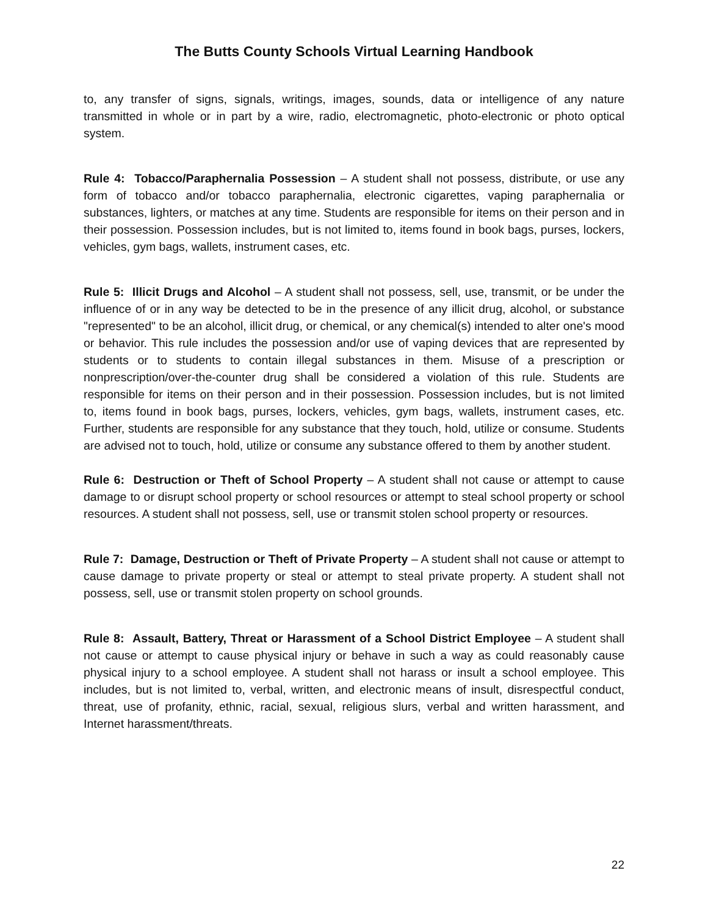The Butts County Schools Virtual Learning Handbook
to, any transfer of signs, signals, writings, images, sounds, data or intelligence of any nature transmitted in whole or in part by a wire, radio, electromagnetic, photo-electronic or photo optical system.
Rule 4: Tobacco/Paraphernalia Possession – A student shall not possess, distribute, or use any form of tobacco and/or tobacco paraphernalia, electronic cigarettes, vaping paraphernalia or substances, lighters, or matches at any time. Students are responsible for items on their person and in their possession. Possession includes, but is not limited to, items found in book bags, purses, lockers, vehicles, gym bags, wallets, instrument cases, etc.
Rule 5: Illicit Drugs and Alcohol – A student shall not possess, sell, use, transmit, or be under the influence of or in any way be detected to be in the presence of any illicit drug, alcohol, or substance "represented" to be an alcohol, illicit drug, or chemical, or any chemical(s) intended to alter one's mood or behavior. This rule includes the possession and/or use of vaping devices that are represented by students or to students to contain illegal substances in them. Misuse of a prescription or nonprescription/over-the-counter drug shall be considered a violation of this rule. Students are responsible for items on their person and in their possession. Possession includes, but is not limited to, items found in book bags, purses, lockers, vehicles, gym bags, wallets, instrument cases, etc. Further, students are responsible for any substance that they touch, hold, utilize or consume. Students are advised not to touch, hold, utilize or consume any substance offered to them by another student.
Rule 6: Destruction or Theft of School Property – A student shall not cause or attempt to cause damage to or disrupt school property or school resources or attempt to steal school property or school resources. A student shall not possess, sell, use or transmit stolen school property or resources.
Rule 7: Damage, Destruction or Theft of Private Property – A student shall not cause or attempt to cause damage to private property or steal or attempt to steal private property. A student shall not possess, sell, use or transmit stolen property on school grounds.
Rule 8: Assault, Battery, Threat or Harassment of a School District Employee – A student shall not cause or attempt to cause physical injury or behave in such a way as could reasonably cause physical injury to a school employee. A student shall not harass or insult a school employee. This includes, but is not limited to, verbal, written, and electronic means of insult, disrespectful conduct, threat, use of profanity, ethnic, racial, sexual, religious slurs, verbal and written harassment, and Internet harassment/threats.
22